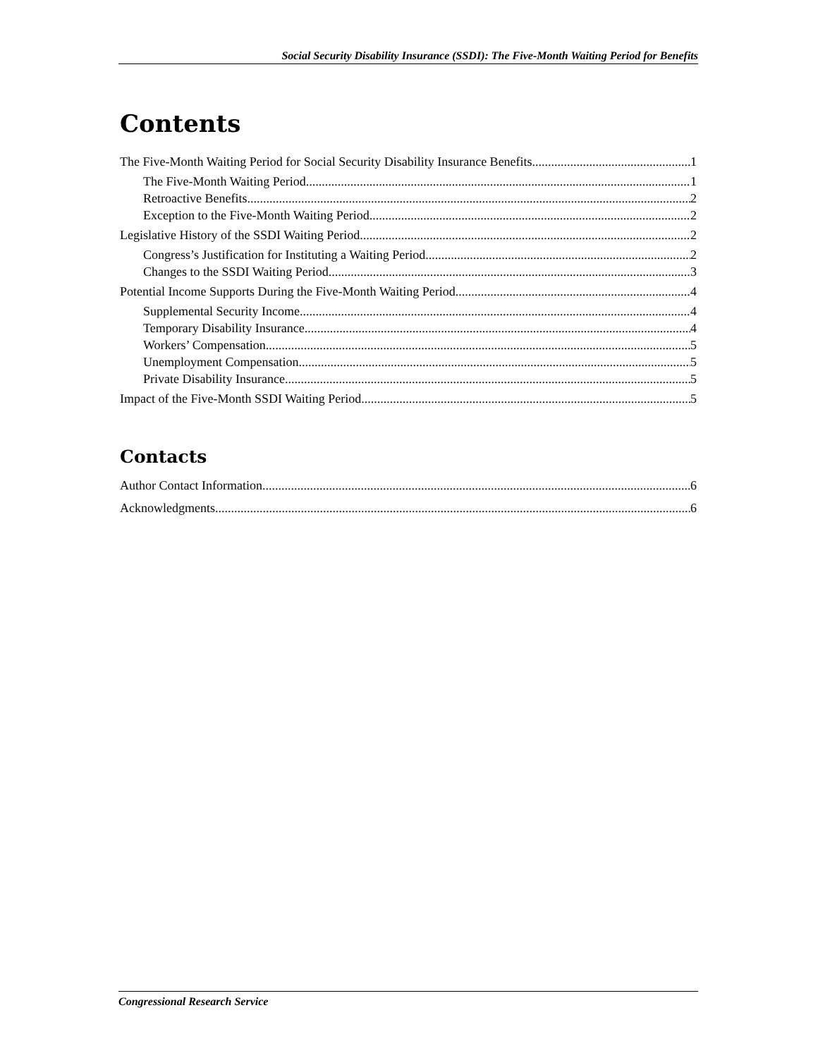Social Security Disability Insurance (SSDI): The Five-Month Waiting Period for Benefits
Contents
The Five-Month Waiting Period for Social Security Disability Insurance Benefits 1
The Five-Month Waiting Period 1
Retroactive Benefits 2
Exception to the Five-Month Waiting Period 2
Legislative History of the SSDI Waiting Period 2
Congress’s Justification for Instituting a Waiting Period 2
Changes to the SSDI Waiting Period 3
Potential Income Supports During the Five-Month Waiting Period 4
Supplemental Security Income 4
Temporary Disability Insurance 4
Workers’ Compensation 5
Unemployment Compensation 5
Private Disability Insurance 5
Impact of the Five-Month SSDI Waiting Period 5
Contacts
Author Contact Information 6
Acknowledgments 6
Congressional Research Service